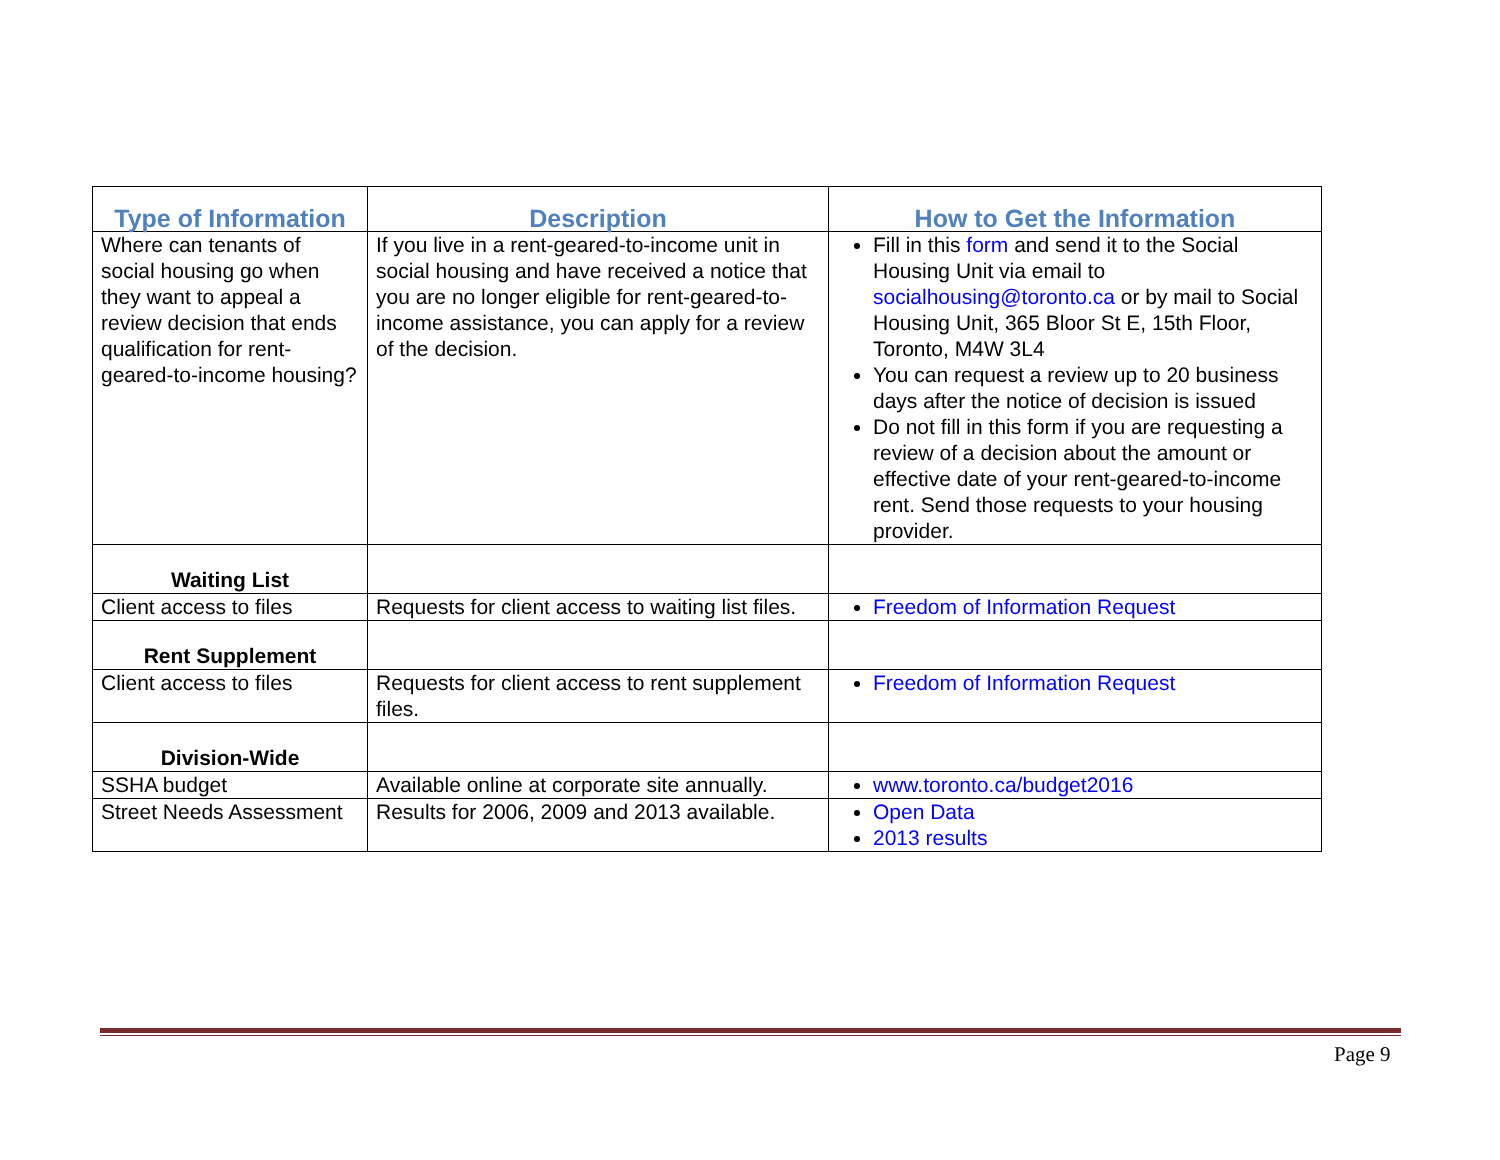| Type of Information | Description | How to Get the Information |
| --- | --- | --- |
| Where can tenants of social housing go when they want to appeal a review decision that ends qualification for rent-geared-to-income housing? | If you live in a rent-geared-to-income unit in social housing and have received a notice that you are no longer eligible for rent-geared-to-income assistance, you can apply for a review of the decision. | Fill in this form and send it to the Social Housing Unit via email to socialhousing@toronto.ca or by mail to Social Housing Unit, 365 Bloor St E, 15th Floor, Toronto, M4W 3L4 You can request a review up to 20 business days after the notice of decision is issued Do not fill in this form if you are requesting a review of a decision about the amount or effective date of your rent-geared-to-income rent. Send those requests to your housing provider. |
| Waiting List | | |
| Client access to files | Requests for client access to waiting list files. | Freedom of Information Request |
| Rent Supplement | | |
| Client access to files | Requests for client access to rent supplement files. | Freedom of Information Request |
| Division-Wide | | |
| SSHA budget | Available online at corporate site annually. | www.toronto.ca/budget2016 |
| Street Needs Assessment | Results for 2006, 2009 and 2013 available. | Open Data 2013 results |
Page 9